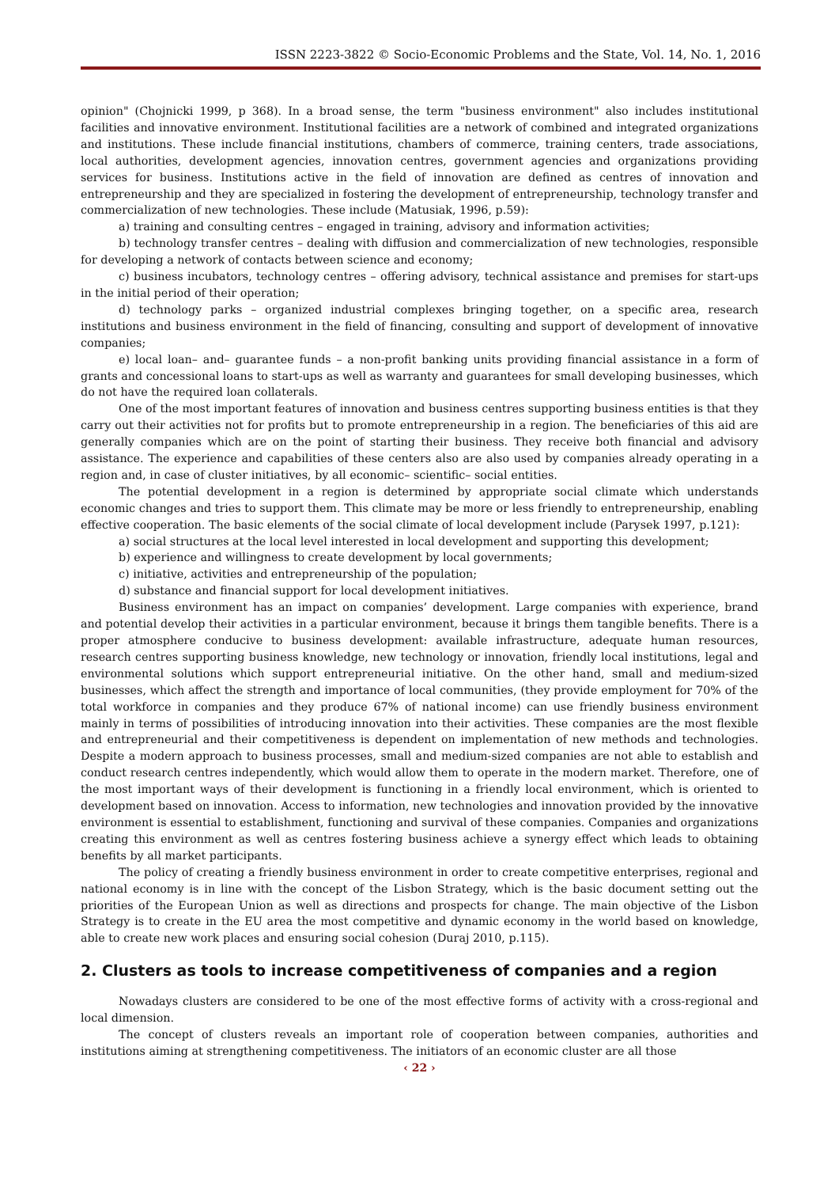ISSN 2223-3822 © Socio-Economic Problems and the State, Vol. 14, No. 1, 2016
opinion" (Chojnicki 1999, p 368). In a broad sense, the term "business environment" also includes institutional facilities and innovative environment. Institutional facilities are a network of combined and integrated organizations and institutions. These include financial institutions, chambers of commerce, training centers, trade associations, local authorities, development agencies, innovation centres, government agencies and organizations providing services for business. Institutions active in the field of innovation are defined as centres of innovation and entrepreneurship and they are specialized in fostering the development of entrepreneurship, technology transfer and commercialization of new technologies. These include (Matusiak, 1996, p.59):
a) training and consulting centres – engaged in training, advisory and information activities;
b) technology transfer centres – dealing with diffusion and commercialization of new technologies, responsible for developing a network of contacts between science and economy;
c) business incubators, technology centres – offering advisory, technical assistance and premises for start-ups in the initial period of their operation;
d) technology parks – organized industrial complexes bringing together, on a specific area, research institutions and business environment in the field of financing, consulting and support of development of innovative companies;
e) local loan– and– guarantee funds – a non-profit banking units providing financial assistance in a form of grants and concessional loans to start-ups as well as warranty and guarantees for small developing businesses, which do not have the required loan collaterals.
One of the most important features of innovation and business centres supporting business entities is that they carry out their activities not for profits but to promote entrepreneurship in a region. The beneficiaries of this aid are generally companies which are on the point of starting their business. They receive both financial and advisory assistance. The experience and capabilities of these centers also are also used by companies already operating in a region and, in case of cluster initiatives, by all economic– scientific– social entities.
The potential development in a region is determined by appropriate social climate which understands economic changes and tries to support them. This climate may be more or less friendly to entrepreneurship, enabling effective cooperation. The basic elements of the social climate of local development include (Parysek 1997, p.121):
a) social structures at the local level interested in local development and supporting this development;
b) experience and willingness to create development by local governments;
c) initiative, activities and entrepreneurship of the population;
d) substance and financial support for local development initiatives.
Business environment has an impact on companies’ development. Large companies with experience, brand and potential develop their activities in a particular environment, because it brings them tangible benefits. There is a proper atmosphere conducive to business development: available infrastructure, adequate human resources, research centres supporting business knowledge, new technology or innovation, friendly local institutions, legal and environmental solutions which support entrepreneurial initiative. On the other hand, small and medium-sized businesses, which affect the strength and importance of local communities, (they provide employment for 70% of the total workforce in companies and they produce 67% of national income) can use friendly business environment mainly in terms of possibilities of introducing innovation into their activities. These companies are the most flexible and entrepreneurial and their competitiveness is dependent on implementation of new methods and technologies. Despite a modern approach to business processes, small and medium-sized companies are not able to establish and conduct research centres independently, which would allow them to operate in the modern market. Therefore, one of the most important ways of their development is functioning in a friendly local environment, which is oriented to development based on innovation. Access to information, new technologies and innovation provided by the innovative environment is essential to establishment, functioning and survival of these companies. Companies and organizations creating this environment as well as centres fostering business achieve a synergy effect which leads to obtaining benefits by all market participants.
The policy of creating a friendly business environment in order to create competitive enterprises, regional and national economy is in line with the concept of the Lisbon Strategy, which is the basic document setting out the priorities of the European Union as well as directions and prospects for change. The main objective of the Lisbon Strategy is to create in the EU area the most competitive and dynamic economy in the world based on knowledge, able to create new work places and ensuring social cohesion (Duraj 2010, p.115).
2. Clusters as tools to increase competitiveness of companies and a region
Nowadays clusters are considered to be one of the most effective forms of activity with a cross-regional and local dimension.
The concept of clusters reveals an important role of cooperation between companies, authorities and institutions aiming at strengthening competitiveness. The initiators of an economic cluster are all those
‹ 22 ›